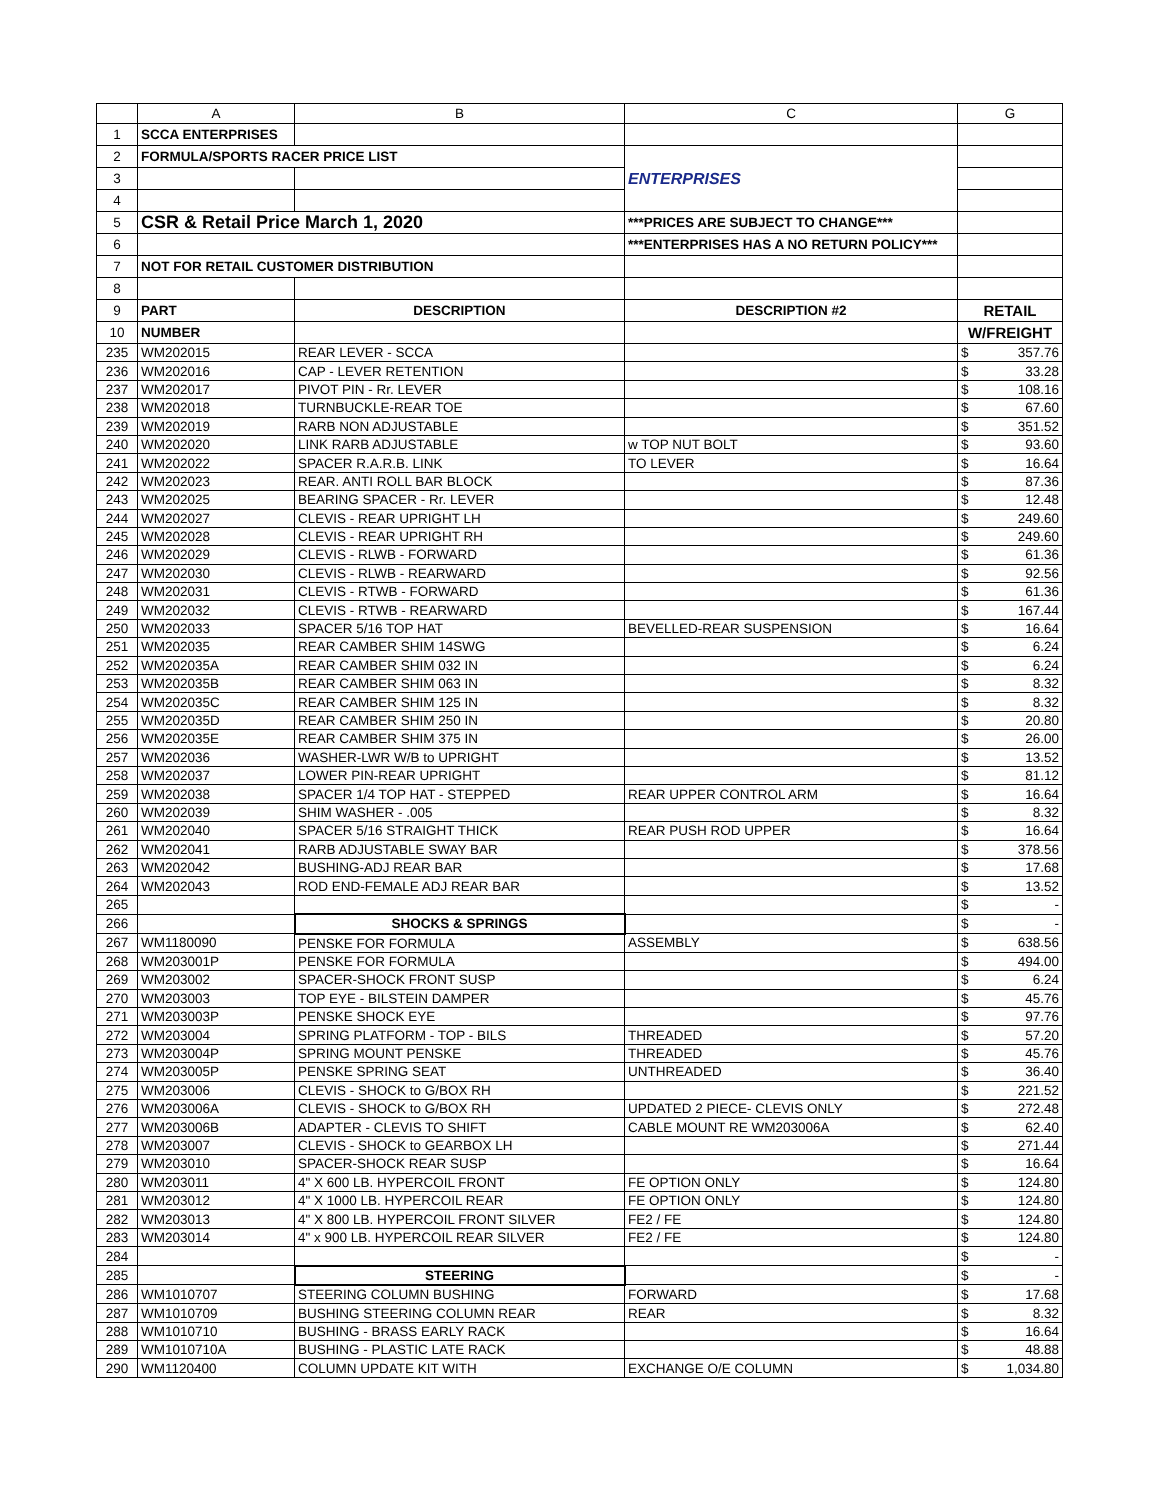| | A | B | C | G |
| --- | --- | --- | --- | --- |
| 1 | SCCA ENTERPRISES | | | |
| 2 | FORMULA/SPORTS RACER PRICE LIST | | ENTERPRISES | |
| 3 | | | | |
| 4 | | | | |
| 5 | CSR & Retail Price March 1, 2020 | | ***PRICES ARE SUBJECT TO CHANGE*** | |
| 6 | | | ***ENTERPRISES HAS A NO RETURN POLICY*** | |
| 7 | NOT FOR RETAIL CUSTOMER DISTRIBUTION | | | |
| 8 | | | | |
| 9 | PART | DESCRIPTION | DESCRIPTION #2 | RETAIL |
| 10 | NUMBER | | | W/FREIGHT |
| 235 | WM202015 | REAR LEVER - SCCA | | $ 357.76 |
| 236 | WM202016 | CAP - LEVER RETENTION | | $ 33.28 |
| 237 | WM202017 | PIVOT PIN - Rr. LEVER | | $ 108.16 |
| 238 | WM202018 | TURNBUCKLE-REAR TOE | | $ 67.60 |
| 239 | WM202019 | RARB NON ADJUSTABLE | | $ 351.52 |
| 240 | WM202020 | LINK RARB ADJUSTABLE | w TOP NUT BOLT | $ 93.60 |
| 241 | WM202022 | SPACER R.A.R.B. LINK | TO LEVER | $ 16.64 |
| 242 | WM202023 | REAR. ANTI ROLL BAR BLOCK | | $ 87.36 |
| 243 | WM202025 | BEARING SPACER - Rr. LEVER | | $ 12.48 |
| 244 | WM202027 | CLEVIS - REAR UPRIGHT LH | | $ 249.60 |
| 245 | WM202028 | CLEVIS - REAR UPRIGHT RH | | $ 249.60 |
| 246 | WM202029 | CLEVIS - RLWB - FORWARD | | $ 61.36 |
| 247 | WM202030 | CLEVIS - RLWB - REARWARD | | $ 92.56 |
| 248 | WM202031 | CLEVIS - RTWB - FORWARD | | $ 61.36 |
| 249 | WM202032 | CLEVIS - RTWB - REARWARD | | $ 167.44 |
| 250 | WM202033 | SPACER 5/16 TOP HAT | BEVELLED-REAR SUSPENSION | $ 16.64 |
| 251 | WM202035 | REAR CAMBER SHIM 14SWG | | $ 6.24 |
| 252 | WM202035A | REAR CAMBER SHIM 032 IN | | $ 6.24 |
| 253 | WM202035B | REAR CAMBER SHIM 063 IN | | $ 8.32 |
| 254 | WM202035C | REAR CAMBER SHIM 125 IN | | $ 8.32 |
| 255 | WM202035D | REAR CAMBER SHIM 250 IN | | $ 20.80 |
| 256 | WM202035E | REAR CAMBER SHIM 375 IN | | $ 26.00 |
| 257 | WM202036 | WASHER-LWR W/B to UPRIGHT | | $ 13.52 |
| 258 | WM202037 | LOWER PIN-REAR UPRIGHT | | $ 81.12 |
| 259 | WM202038 | SPACER 1/4 TOP HAT - STEPPED | REAR UPPER CONTROL ARM | $ 16.64 |
| 260 | WM202039 | SHIM WASHER - .005 | | $ 8.32 |
| 261 | WM202040 | SPACER 5/16 STRAIGHT THICK | REAR PUSH ROD UPPER | $ 16.64 |
| 262 | WM202041 | RARB ADJUSTABLE SWAY BAR | | $ 378.56 |
| 263 | WM202042 | BUSHING-ADJ REAR BAR | | $ 17.68 |
| 264 | WM202043 | ROD END-FEMALE ADJ REAR BAR | | $ 13.52 |
| 265 | | | | $ - |
| 266 | | SHOCKS & SPRINGS | | $ - |
| 267 | WM1180090 | PENSKE FOR FORMULA | ASSEMBLY | $ 638.56 |
| 268 | WM203001P | PENSKE FOR FORMULA | | $ 494.00 |
| 269 | WM203002 | SPACER-SHOCK FRONT SUSP | | $ 6.24 |
| 270 | WM203003 | TOP EYE - BILSTEIN DAMPER | | $ 45.76 |
| 271 | WM203003P | PENSKE SHOCK EYE | | $ 97.76 |
| 272 | WM203004 | SPRING PLATFORM - TOP - BILS | THREADED | $ 57.20 |
| 273 | WM203004P | SPRING MOUNT PENSKE | THREADED | $ 45.76 |
| 274 | WM203005P | PENSKE SPRING SEAT | UNTHREADED | $ 36.40 |
| 275 | WM203006 | CLEVIS - SHOCK to G/BOX RH | | $ 221.52 |
| 276 | WM203006A | CLEVIS - SHOCK to G/BOX RH | UPDATED 2 PIECE- CLEVIS ONLY | $ 272.48 |
| 277 | WM203006B | ADAPTER - CLEVIS TO SHIFT | CABLE MOUNT RE WM203006A | $ 62.40 |
| 278 | WM203007 | CLEVIS - SHOCK to GEARBOX LH | | $ 271.44 |
| 279 | WM203010 | SPACER-SHOCK REAR SUSP | | $ 16.64 |
| 280 | WM203011 | 4" X 600 LB. HYPERCOIL FRONT | FE OPTION ONLY | $ 124.80 |
| 281 | WM203012 | 4" X 1000 LB. HYPERCOIL REAR | FE OPTION ONLY | $ 124.80 |
| 282 | WM203013 | 4" X 800 LB. HYPERCOIL FRONT SILVER | FE2 / FE | $ 124.80 |
| 283 | WM203014 | 4" x 900 LB. HYPERCOIL REAR SILVER | FE2 / FE | $ 124.80 |
| 284 | | | | $ - |
| 285 | | STEERING | | $ - |
| 286 | WM1010707 | STEERING COLUMN BUSHING | FORWARD | $ 17.68 |
| 287 | WM1010709 | BUSHING STEERING COLUMN REAR | REAR | $ 8.32 |
| 288 | WM1010710 | BUSHING - BRASS EARLY RACK | | $ 16.64 |
| 289 | WM1010710A | BUSHING - PLASTIC LATE RACK | | $ 48.88 |
| 290 | WM1120400 | COLUMN UPDATE KIT WITH | EXCHANGE O/E COLUMN | $ 1,034.80 |